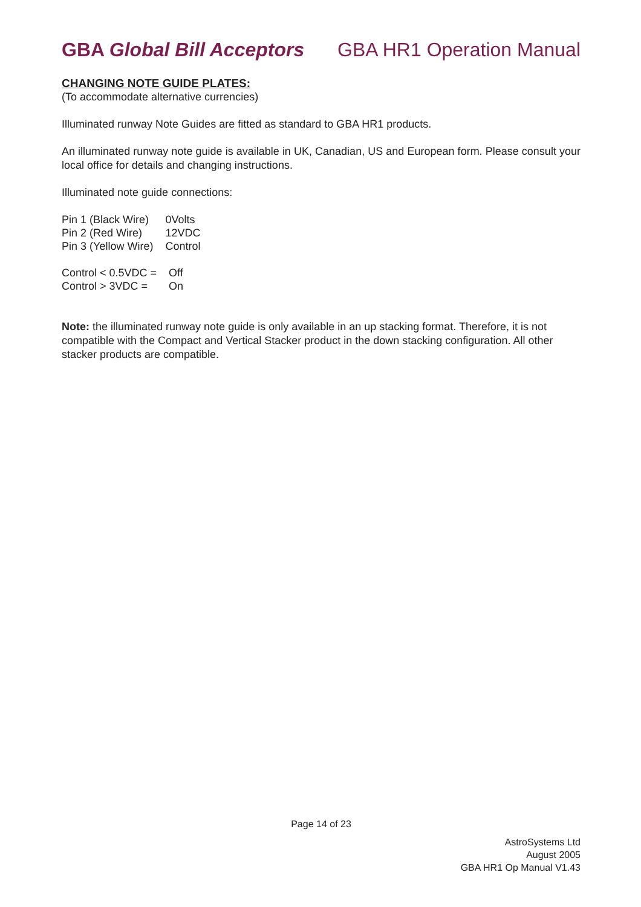GBA Global Bill Acceptors GBA HR1 Operation Manual
CHANGING NOTE GUIDE PLATES:
(To accommodate alternative currencies)
Illuminated runway Note Guides are fitted as standard to GBA HR1 products.
An illuminated runway note guide is available in UK, Canadian, US and European form. Please consult your local office for details and changing instructions.
Illuminated note guide connections:
| Pin 1 (Black Wire) | 0Volts |
| Pin 2 (Red Wire) | 12VDC |
| Pin 3 (Yellow Wire) | Control |
| Control < 0.5VDC = | Off |
| Control > 3VDC = | On |
Note: the illuminated runway note guide is only available in an up stacking format. Therefore, it is not compatible with the Compact and Vertical Stacker product in the down stacking configuration. All other stacker products are compatible.
Page 14 of 23
AstroSystems Ltd
August 2005
GBA HR1 Op Manual V1.43